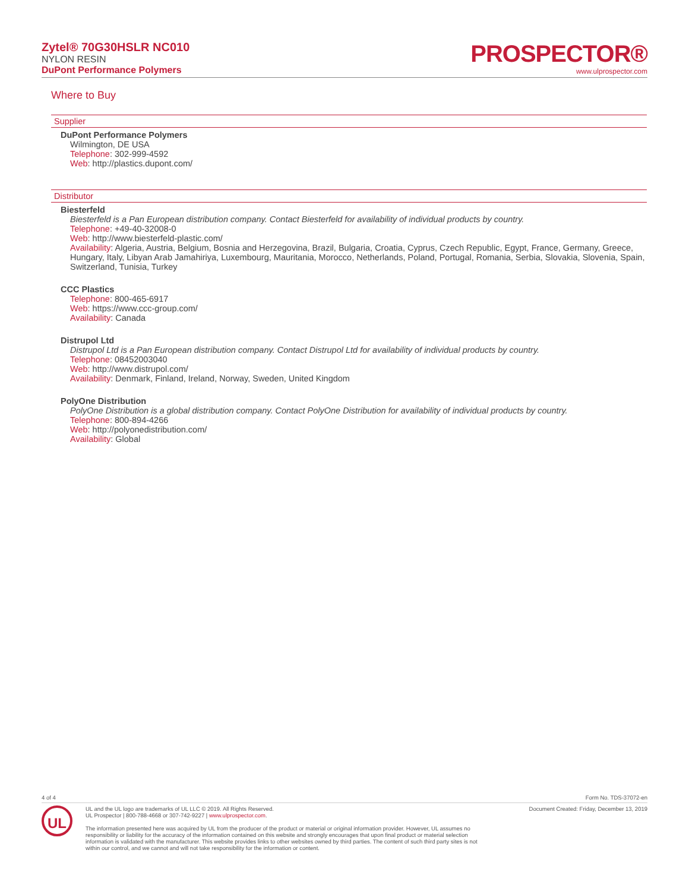Zytel® 70G30HSLR NC010
NYLON RESIN
DuPont Performance Polymers
PROSPECTOR®
www.ulprospector.com
Where to Buy
Supplier
DuPont Performance Polymers
Wilmington, DE USA
Telephone: 302-999-4592
Web: http://plastics.dupont.com/
Distributor
Biesterfeld
Biesterfeld is a Pan European distribution company. Contact Biesterfeld for availability of individual products by country.
Telephone: +49-40-32008-0
Web: http://www.biesterfeld-plastic.com/
Availability: Algeria, Austria, Belgium, Bosnia and Herzegovina, Brazil, Bulgaria, Croatia, Cyprus, Czech Republic, Egypt, France, Germany, Greece, Hungary, Italy, Libyan Arab Jamahiriya, Luxembourg, Mauritania, Morocco, Netherlands, Poland, Portugal, Romania, Serbia, Slovakia, Slovenia, Spain, Switzerland, Tunisia, Turkey
CCC Plastics
Telephone: 800-465-6917
Web: https://www.ccc-group.com/
Availability: Canada
Distrupol Ltd
Distrupol Ltd is a Pan European distribution company. Contact Distrupol Ltd for availability of individual products by country.
Telephone: 08452003040
Web: http://www.distrupol.com/
Availability: Denmark, Finland, Ireland, Norway, Sweden, United Kingdom
PolyOne Distribution
PolyOne Distribution is a global distribution company. Contact PolyOne Distribution for availability of individual products by country.
Telephone: 800-894-4266
Web: http://polyonedistribution.com/
Availability: Global
4 of 4 Form No. TDS-37072-en
UL
UL and the UL logo are trademarks of UL LLC © 2019. All Rights Reserved.
UL Prospector | 800-788-4668 or 307-742-9227 | www.ulprospector.com.
The information presented here was acquired by UL from the producer of the product or material or original information provider. However, UL assumes no responsibility or liability for the accuracy of the information contained on this website and strongly encourages that upon final product or material selection information is validated with the manufacturer. This website provides links to other websites owned by third parties. The content of such third party sites is not within our control, and we cannot and will not take responsibility for the information or content.
Document Created: Friday, December 13, 2019